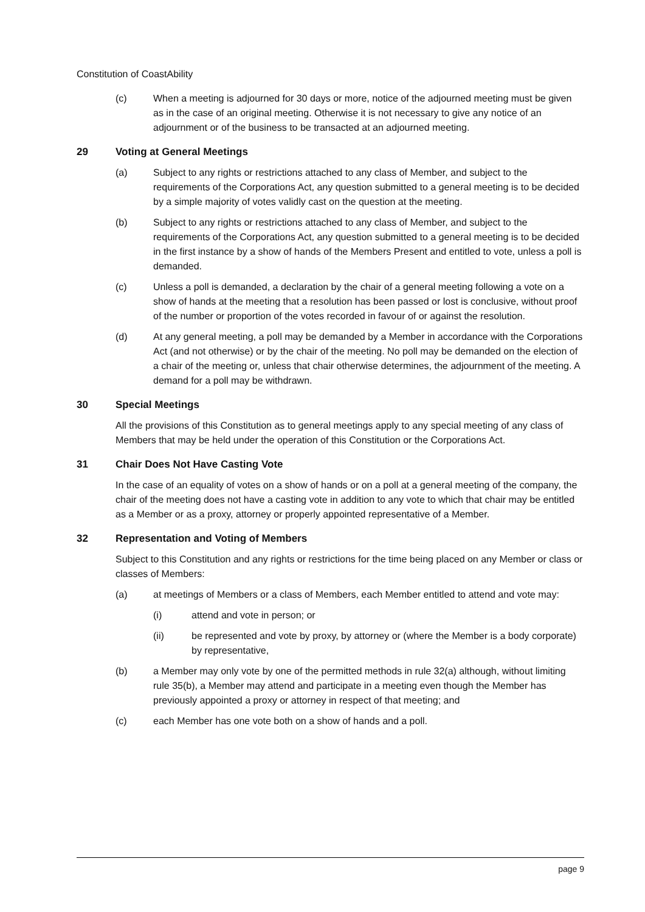Constitution of CoastAbility
(c) When a meeting is adjourned for 30 days or more, notice of the adjourned meeting must be given as in the case of an original meeting. Otherwise it is not necessary to give any notice of an adjournment or of the business to be transacted at an adjourned meeting.
29 Voting at General Meetings
(a) Subject to any rights or restrictions attached to any class of Member, and subject to the requirements of the Corporations Act, any question submitted to a general meeting is to be decided by a simple majority of votes validly cast on the question at the meeting.
(b) Subject to any rights or restrictions attached to any class of Member, and subject to the requirements of the Corporations Act, any question submitted to a general meeting is to be decided in the first instance by a show of hands of the Members Present and entitled to vote, unless a poll is demanded.
(c) Unless a poll is demanded, a declaration by the chair of a general meeting following a vote on a show of hands at the meeting that a resolution has been passed or lost is conclusive, without proof of the number or proportion of the votes recorded in favour of or against the resolution.
(d) At any general meeting, a poll may be demanded by a Member in accordance with the Corporations Act (and not otherwise) or by the chair of the meeting. No poll may be demanded on the election of a chair of the meeting or, unless that chair otherwise determines, the adjournment of the meeting. A demand for a poll may be withdrawn.
30 Special Meetings
All the provisions of this Constitution as to general meetings apply to any special meeting of any class of Members that may be held under the operation of this Constitution or the Corporations Act.
31 Chair Does Not Have Casting Vote
In the case of an equality of votes on a show of hands or on a poll at a general meeting of the company, the chair of the meeting does not have a casting vote in addition to any vote to which that chair may be entitled as a Member or as a proxy, attorney or properly appointed representative of a Member.
32 Representation and Voting of Members
Subject to this Constitution and any rights or restrictions for the time being placed on any Member or class or classes of Members:
(a) at meetings of Members or a class of Members, each Member entitled to attend and vote may:
(i) attend and vote in person; or
(ii) be represented and vote by proxy, by attorney or (where the Member is a body corporate) by representative,
(b) a Member may only vote by one of the permitted methods in rule 32(a) although, without limiting rule 35(b), a Member may attend and participate in a meeting even though the Member has previously appointed a proxy or attorney in respect of that meeting; and
(c) each Member has one vote both on a show of hands and a poll.
page 9